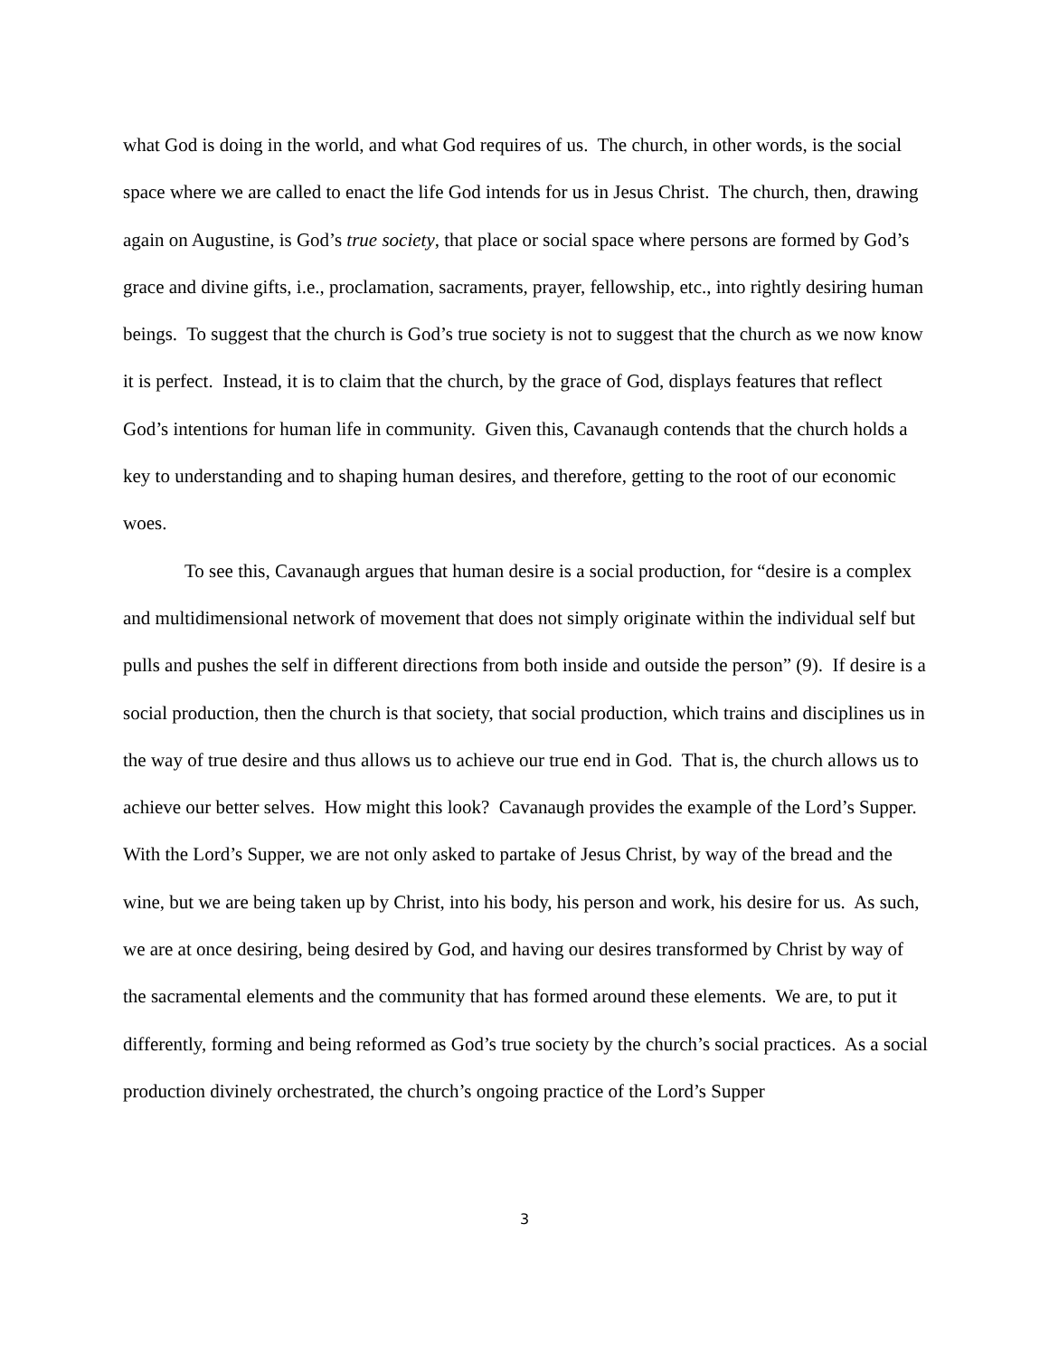what God is doing in the world, and what God requires of us. The church, in other words, is the social space where we are called to enact the life God intends for us in Jesus Christ. The church, then, drawing again on Augustine, is God’s true society, that place or social space where persons are formed by God’s grace and divine gifts, i.e., proclamation, sacraments, prayer, fellowship, etc., into rightly desiring human beings. To suggest that the church is God’s true society is not to suggest that the church as we now know it is perfect. Instead, it is to claim that the church, by the grace of God, displays features that reflect God’s intentions for human life in community. Given this, Cavanaugh contends that the church holds a key to understanding and to shaping human desires, and therefore, getting to the root of our economic woes.
To see this, Cavanaugh argues that human desire is a social production, for “desire is a complex and multidimensional network of movement that does not simply originate within the individual self but pulls and pushes the self in different directions from both inside and outside the person” (9). If desire is a social production, then the church is that society, that social production, which trains and disciplines us in the way of true desire and thus allows us to achieve our true end in God. That is, the church allows us to achieve our better selves. How might this look? Cavanaugh provides the example of the Lord’s Supper. With the Lord’s Supper, we are not only asked to partake of Jesus Christ, by way of the bread and the wine, but we are being taken up by Christ, into his body, his person and work, his desire for us. As such, we are at once desiring, being desired by God, and having our desires transformed by Christ by way of the sacramental elements and the community that has formed around these elements. We are, to put it differently, forming and being reformed as God’s true society by the church’s social practices. As a social production divinely orchestrated, the church’s ongoing practice of the Lord’s Supper
3